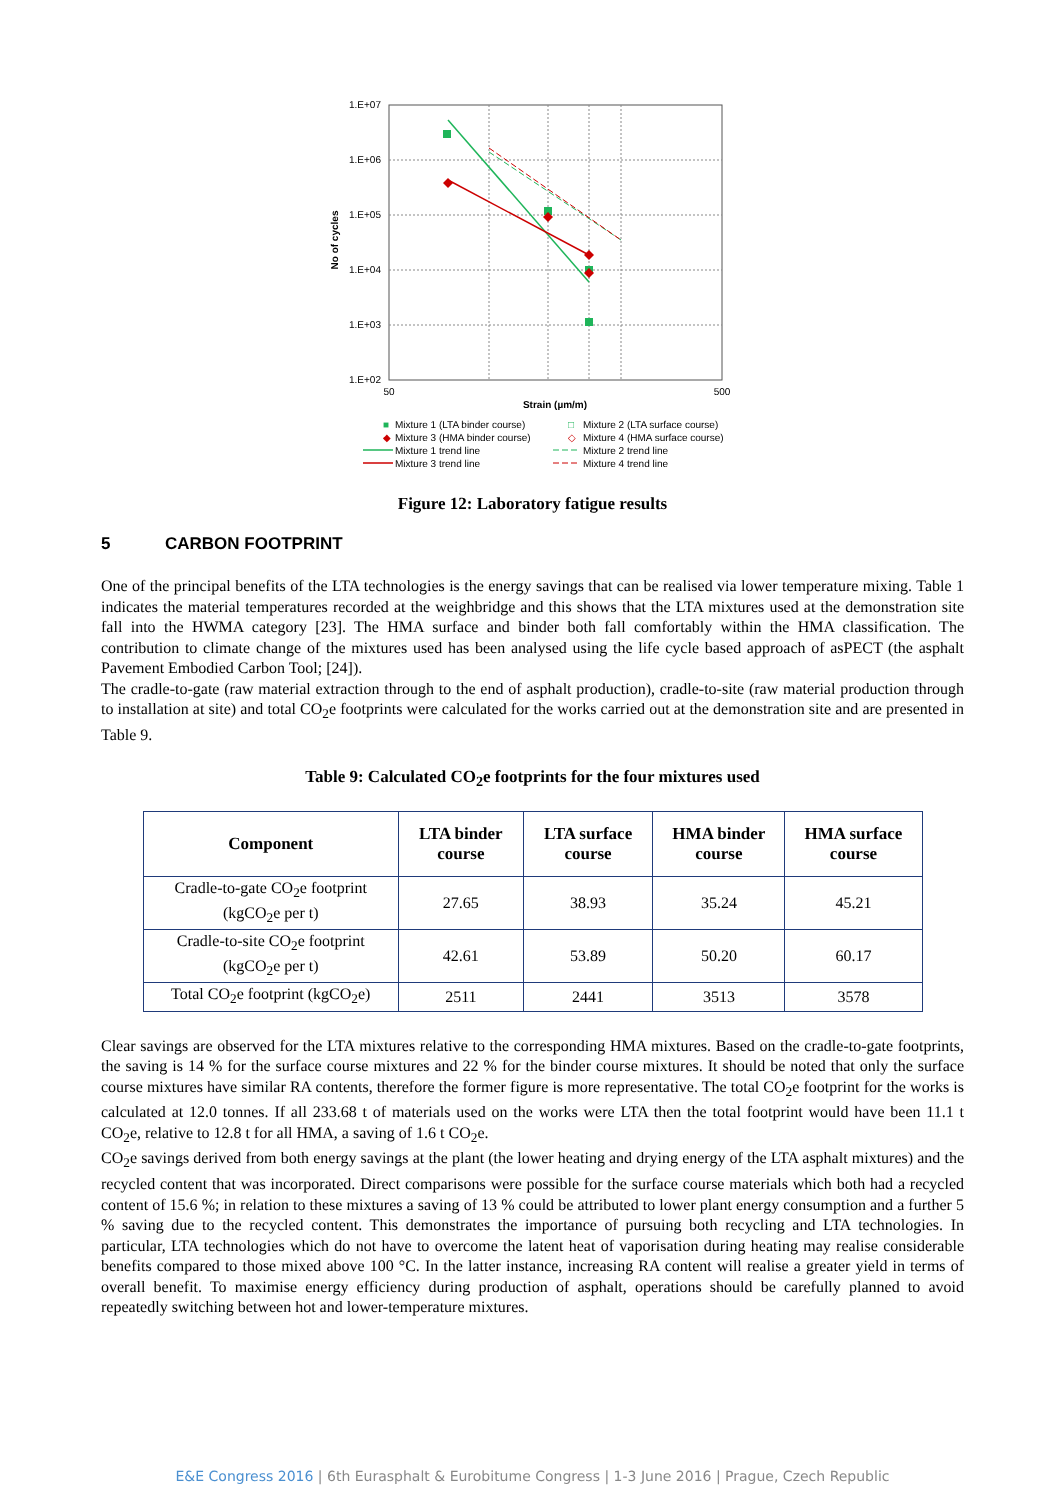1.E+07
1.E+06
1.E+05
1.E+04
1.E+03
1.E+02
50
500
Strain (µm/m)
No of cycles
■
Mixture 1 (LTA binder course)
□
Mixture 2 (LTA surface course)
◆
Mixture 3 (HMA binder course)
◇
Mixture 4 (HMA surface course)
Mixture 1 trend line
Mixture 2 trend line
Mixture 3 trend line
Mixture 4 trend line
Figure 12: Laboratory fatigue results
5 CARBON FOOTPRINT
One of the principal benefits of the LTA technologies is the energy savings that can be realised via lower temperature mixing. Table 1 indicates the material temperatures recorded at the weighbridge and this shows that the LTA mixtures used at the demonstration site fall into the HWMA category [23]. The HMA surface and binder both fall comfortably within the HMA classification. The contribution to climate change of the mixtures used has been analysed using the life cycle based approach of asPECT (the asphalt Pavement Embodied Carbon Tool; [24]).
The cradle-to-gate (raw material extraction through to the end of asphalt production), cradle-to-site (raw material production through to installation at site) and total CO<sub>2</sub>e footprints were calculated for the works carried out at the demonstration site and are presented in Table 9.
Table 9: Calculated CO<sub>2</sub>e footprints for the four mixtures used
| Component | LTA binder course | LTA surface course | HMA binder course | HMA surface course |
| --- | --- | --- | --- | --- |
| Cradle-to-gate CO<sub>2</sub>e footprint (kgCO<sub>2</sub>e per t) | 27.65 | 38.93 | 35.24 | 45.21 |
| Cradle-to-site CO<sub>2</sub>e footprint (kgCO<sub>2</sub>e per t) | 42.61 | 53.89 | 50.20 | 60.17 |
| Total CO<sub>2</sub>e footprint (kgCO<sub>2</sub>e) | 2511 | 2441 | 3513 | 3578 |
Clear savings are observed for the LTA mixtures relative to the corresponding HMA mixtures. Based on the cradle-to-gate footprints, the saving is 14 % for the surface course mixtures and 22 % for the binder course mixtures. It should be noted that only the surface course mixtures have similar RA contents, therefore the former figure is more representative. The total CO<sub>2</sub>e footprint for the works is calculated at 12.0 tonnes. If all 233.68 t of materials used on the works were LTA then the total footprint would have been 11.1 t CO<sub>2</sub>e, relative to 12.8 t for all HMA, a saving of 1.6 t CO<sub>2</sub>e.
CO<sub>2</sub>e savings derived from both energy savings at the plant (the lower heating and drying energy of the LTA asphalt mixtures) and the recycled content that was incorporated. Direct comparisons were possible for the surface course materials which both had a recycled content of 15.6 %; in relation to these mixtures a saving of 13 % could be attributed to lower plant energy consumption and a further 5 % saving due to the recycled content. This demonstrates the importance of pursuing both recycling and LTA technologies. In particular, LTA technologies which do not have to overcome the latent heat of vaporisation during heating may realise considerable benefits compared to those mixed above 100 °C. In the latter instance, increasing RA content will realise a greater yield in terms of overall benefit. To maximise energy efficiency during production of asphalt, operations should be carefully planned to avoid repeatedly switching between hot and lower-temperature mixtures.
E&E Congress 2016 | 6th Eurasphalt & Eurobitume Congress | 1-3 June 2016 | Prague, Czech Republic